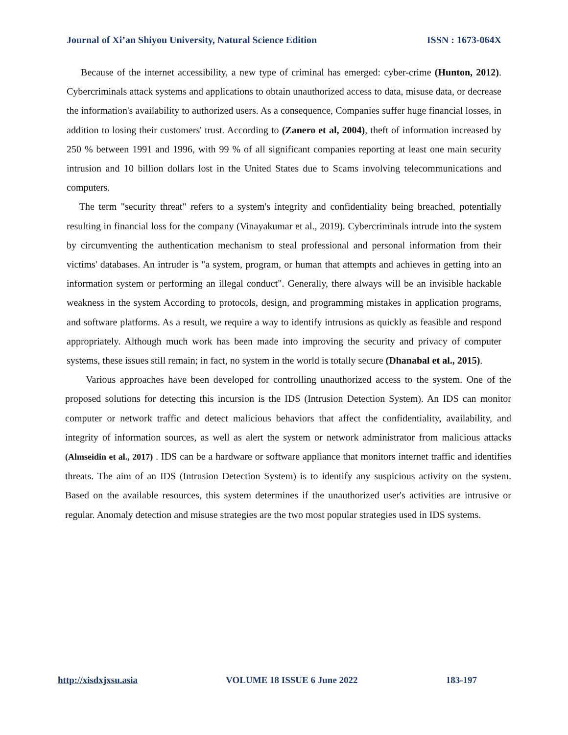Journal of Xi’an Shiyou University, Natural Science Edition ISSN : 1673-064X
Because of the internet accessibility, a new type of criminal has emerged: cyber-crime (Hunton, 2012). Cybercriminals attack systems and applications to obtain unauthorized access to data, misuse data, or decrease the information's availability to authorized users. As a consequence, Companies suffer huge financial losses, in addition to losing their customers' trust. According to (Zanero et al, 2004), theft of information increased by 250 % between 1991 and 1996, with 99 % of all significant companies reporting at least one main security intrusion and 10 billion dollars lost in the United States due to Scams involving telecommunications and computers.
The term "security threat" refers to a system's integrity and confidentiality being breached, potentially resulting in financial loss for the company (Vinayakumar et al., 2019). Cybercriminals intrude into the system by circumventing the authentication mechanism to steal professional and personal information from their victims' databases. An intruder is "a system, program, or human that attempts and achieves in getting into an information system or performing an illegal conduct". Generally, there always will be an invisible hackable weakness in the system According to protocols, design, and programming mistakes in application programs, and software platforms. As a result, we require a way to identify intrusions as quickly as feasible and respond appropriately. Although much work has been made into improving the security and privacy of computer systems, these issues still remain; in fact, no system in the world is totally secure (Dhanabal et al., 2015).
Various approaches have been developed for controlling unauthorized access to the system. One of the proposed solutions for detecting this incursion is the IDS (Intrusion Detection System). An IDS can monitor computer or network traffic and detect malicious behaviors that affect the confidentiality, availability, and integrity of information sources, as well as alert the system or network administrator from malicious attacks (Almseidin et al., 2017) . IDS can be a hardware or software appliance that monitors internet traffic and identifies threats. The aim of an IDS (Intrusion Detection System) is to identify any suspicious activity on the system. Based on the available resources, this system determines if the unauthorized user's activities are intrusive or regular. Anomaly detection and misuse strategies are the two most popular strategies used in IDS systems.
http://xisdxjxsu.asia VOLUME 18 ISSUE 6 June 2022 183-197